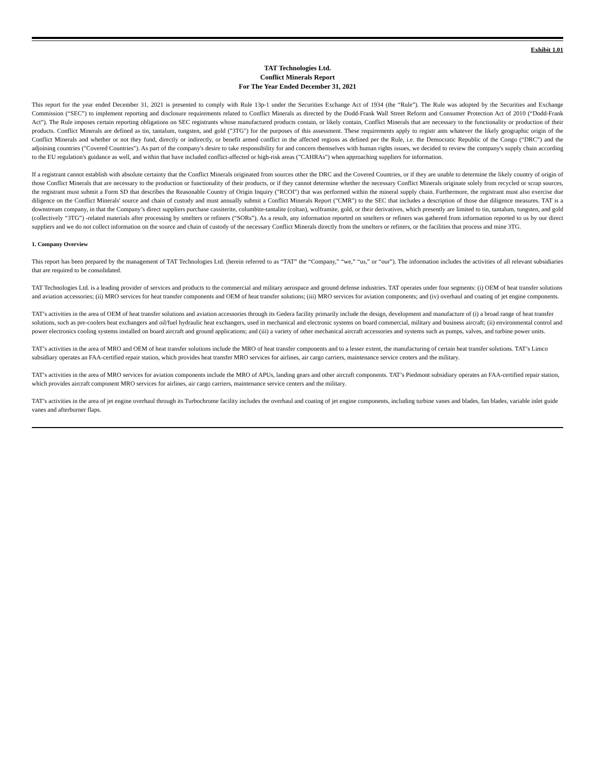Exhibit 1.01
TAT Technologies Ltd.
Conflict Minerals Report
For The Year Ended December 31, 2021
This report for the year ended December 31, 2021 is presented to comply with Rule 13p-1 under the Securities Exchange Act of 1934 (the “Rule”). The Rule was adopted by the Securities and Exchange Commission (“SEC”) to implement reporting and disclosure requirements related to Conflict Minerals as directed by the Dodd-Frank Wall Street Reform and Consumer Protection Act of 2010 (“Dodd-Frank Act”). The Rule imposes certain reporting obligations on SEC registrants whose manufactured products contain, or likely contain, Conflict Minerals that are necessary to the functionality or production of their products. Conflict Minerals are defined as tin, tantalum, tungsten, and gold ("3TG") for the purposes of this assessment. These requirements apply to registr ants whatever the likely geographic origin of the Conflict Minerals and whether or not they fund, directly or indirectly, or benefit armed conflict in the affected regions as defined per the Rule, i.e. the Democratic Republic of the Congo (“DRC”) and the adjoining countries ("Covered Countries"). As part of the company's desire to take responsibility for and concern themselves with human rights issues, we decided to review the company's supply chain according to the EU regulation's guidance as well, and within that have included conflict-affected or high-risk areas ("CAHRAs") when approaching suppliers for information.
If a registrant cannot establish with absolute certainty that the Conflict Minerals originated from sources other the DRC and the Covered Countries, or if they are unable to determine the likely country of origin of those Conflict Minerals that are necessary to the production or functionality of their products, or if they cannot determine whether the necessary Conflict Minerals originate solely from recycled or scrap sources, the registrant must submit a Form SD that describes the Reasonable Country of Origin Inquiry ("RCOI") that was performed within the mineral supply chain. Furthermore, the registrant must also exercise due diligence on the Conflict Minerals' source and chain of custody and must annually submit a Conflict Minerals Report ("CMR") to the SEC that includes a description of those due diligence measures. TAT is a downstream company, in that the Company’s direct suppliers purchase cassiterite, columbite-tantalite (coltan), wolframite, gold, or their derivatives, which presently are limited to tin, tantalum, tungsten, and gold (collectively “3TG”) -related materials after processing by smelters or refiners (“SORs”). As a result, any information reported on smelters or refiners was gathered from information reported to us by our direct suppliers and we do not collect information on the source and chain of custody of the necessary Conflict Minerals directly from the smelters or refiners, or the facilities that process and mine 3TG.
1. Company Overview
This report has been prepared by the management of TAT Technologies Ltd. (herein referred to as “TAT” the “Company,” “we,” “us,” or “our”). The information includes the activities of all relevant subsidiaries that are required to be consolidated.
TAT Technologies Ltd. is a leading provider of services and products to the commercial and military aerospace and ground defense industries. TAT operates under four segments: (i) OEM of heat transfer solutions and aviation accessories; (ii) MRO services for heat transfer components and OEM of heat transfer solutions; (iii) MRO services for aviation components; and (iv) overhaul and coating of jet engine components.
TAT’s activities in the area of OEM of heat transfer solutions and aviation accessories through its Gedera facility primarily include the design, development and manufacture of (i) a broad range of heat transfer solutions, such as pre-coolers heat exchangers and oil/fuel hydraulic heat exchangers, used in mechanical and electronic systems on board commercial, military and business aircraft; (ii) environmental control and power electronics cooling systems installed on board aircraft and ground applications; and (iii) a variety of other mechanical aircraft accessories and systems such as pumps, valves, and turbine power units.
TAT’s activities in the area of MRO and OEM of heat transfer solutions include the MRO of heat transfer components and to a lesser extent, the manufacturing of certain heat transfer solutions. TAT’s Limco subsidiary operates an FAA-certified repair station, which provides heat transfer MRO services for airlines, air cargo carriers, maintenance service centers and the military.
TAT’s activities in the area of MRO services for aviation components include the MRO of APUs, landing gears and other aircraft components. TAT’s Piedmont subsidiary operates an FAA-certified repair station, which provides aircraft component MRO services for airlines, air cargo carriers, maintenance service centers and the military.
TAT’s activities in the area of jet engine overhaul through its Turbochrome facility includes the overhaul and coating of jet engine components, including turbine vanes and blades, fan blades, variable inlet guide vanes and afterburner flaps.